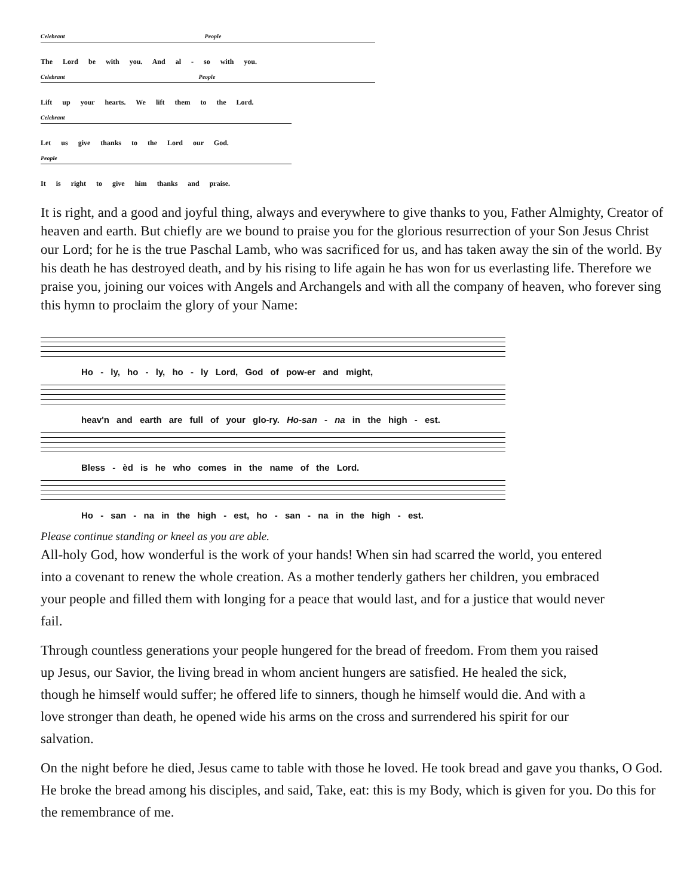Celebrant People
The Lord be with you. And al - so with you.
Celebrant People
Lift up your hearts. We lift them to the Lord.
Celebrant
Let us give thanks to the Lord our God.
People
It is right to give him thanks and praise.
It is right, and a good and joyful thing, always and everywhere to give thanks to you, Father Almighty, Creator of heaven and earth. But chiefly are we bound to praise you for the glorious resurrection of your Son Jesus Christ our Lord; for he is the true Paschal Lamb, who was sacrificed for us, and has taken away the sin of the world. By his death he has destroyed death, and by his rising to life again he has won for us everlasting life. Therefore we praise you, joining our voices with Angels and Archangels and with all the company of heaven, who forever sing this hymn to proclaim the glory of your Name:
Ho - ly, ho - ly, ho - ly Lord, God of pow-er and might,
heav'n and earth are full of your glo-ry. Ho-san - na in the high - est.
Bless - èd is he who comes in the name of the Lord.
Ho - san - na in the high - est, ho - san - na in the high - est.
Please continue standing or kneel as you are able.
All-holy God, how wonderful is the work of your hands! When sin had scarred the world, you entered into a covenant to renew the whole creation. As a mother tenderly gathers her children, you embraced your people and filled them with longing for a peace that would last, and for a justice that would never fail.
Through countless generations your people hungered for the bread of freedom. From them you raised up Jesus, our Savior, the living bread in whom ancient hungers are satisfied. He healed the sick, though he himself would suffer; he offered life to sinners, though he himself would die. And with a love stronger than death, he opened wide his arms on the cross and surrendered his spirit for our salvation.
On the night before he died, Jesus came to table with those he loved. He took bread and gave you thanks, O God. He broke the bread among his disciples, and said, Take, eat: this is my Body, which is given for you. Do this for the remembrance of me.